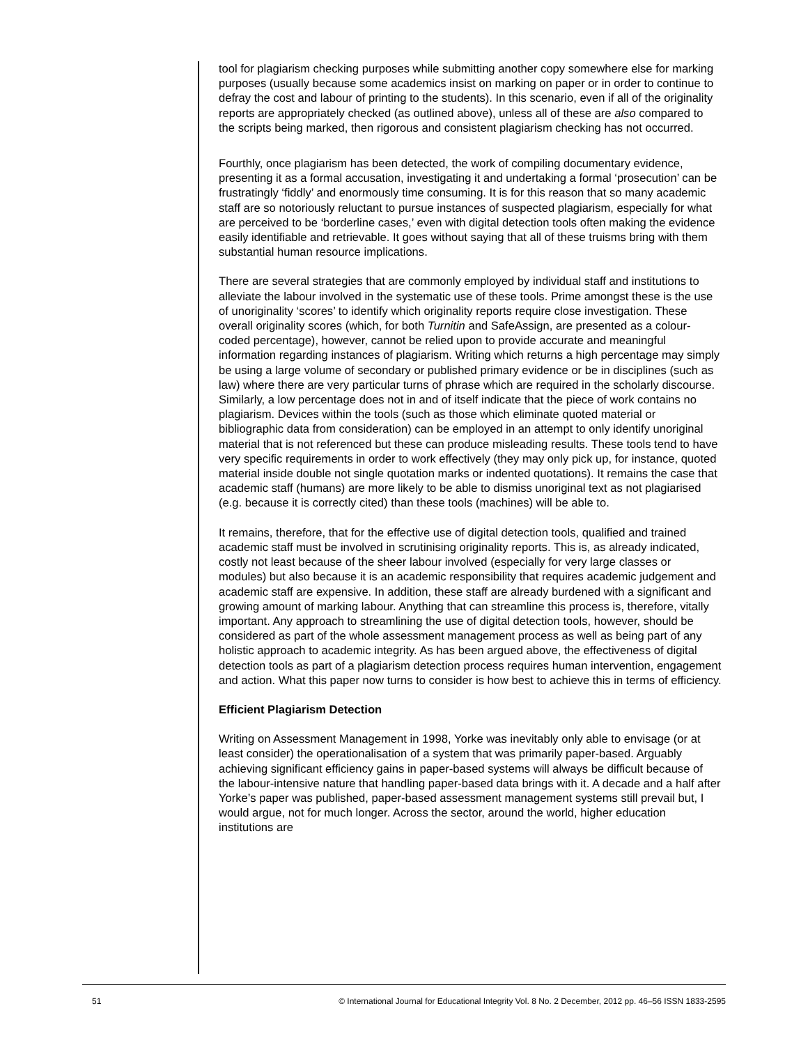tool for plagiarism checking purposes while submitting another copy somewhere else for marking purposes (usually because some academics insist on marking on paper or in order to continue to defray the cost and labour of printing to the students). In this scenario, even if all of the originality reports are appropriately checked (as outlined above), unless all of these are also compared to the scripts being marked, then rigorous and consistent plagiarism checking has not occurred.
Fourthly, once plagiarism has been detected, the work of compiling documentary evidence, presenting it as a formal accusation, investigating it and undertaking a formal ‘prosecution’ can be frustratingly ‘fiddly’ and enormously time consuming. It is for this reason that so many academic staff are so notoriously reluctant to pursue instances of suspected plagiarism, especially for what are perceived to be ‘borderline cases,’ even with digital detection tools often making the evidence easily identifiable and retrievable. It goes without saying that all of these truisms bring with them substantial human resource implications.
There are several strategies that are commonly employed by individual staff and institutions to alleviate the labour involved in the systematic use of these tools. Prime amongst these is the use of unoriginality ‘scores’ to identify which originality reports require close investigation. These overall originality scores (which, for both Turnitin and SafeAssign, are presented as a colour-coded percentage), however, cannot be relied upon to provide accurate and meaningful information regarding instances of plagiarism. Writing which returns a high percentage may simply be using a large volume of secondary or published primary evidence or be in disciplines (such as law) where there are very particular turns of phrase which are required in the scholarly discourse. Similarly, a low percentage does not in and of itself indicate that the piece of work contains no plagiarism. Devices within the tools (such as those which eliminate quoted material or bibliographic data from consideration) can be employed in an attempt to only identify unoriginal material that is not referenced but these can produce misleading results. These tools tend to have very specific requirements in order to work effectively (they may only pick up, for instance, quoted material inside double not single quotation marks or indented quotations). It remains the case that academic staff (humans) are more likely to be able to dismiss unoriginal text as not plagiarised (e.g. because it is correctly cited) than these tools (machines) will be able to.
It remains, therefore, that for the effective use of digital detection tools, qualified and trained academic staff must be involved in scrutinising originality reports. This is, as already indicated, costly not least because of the sheer labour involved (especially for very large classes or modules) but also because it is an academic responsibility that requires academic judgement and academic staff are expensive. In addition, these staff are already burdened with a significant and growing amount of marking labour. Anything that can streamline this process is, therefore, vitally important. Any approach to streamlining the use of digital detection tools, however, should be considered as part of the whole assessment management process as well as being part of any holistic approach to academic integrity. As has been argued above, the effectiveness of digital detection tools as part of a plagiarism detection process requires human intervention, engagement and action. What this paper now turns to consider is how best to achieve this in terms of efficiency.
Efficient Plagiarism Detection
Writing on Assessment Management in 1998, Yorke was inevitably only able to envisage (or at least consider) the operationalisation of a system that was primarily paper-based. Arguably achieving significant efficiency gains in paper-based systems will always be difficult because of the labour-intensive nature that handling paper-based data brings with it. A decade and a half after Yorke’s paper was published, paper-based assessment management systems still prevail but, I would argue, not for much longer. Across the sector, around the world, higher education institutions are
51 © International Journal for Educational Integrity Vol. 8 No. 2 December, 2012 pp. 46–56 ISSN 1833-2595